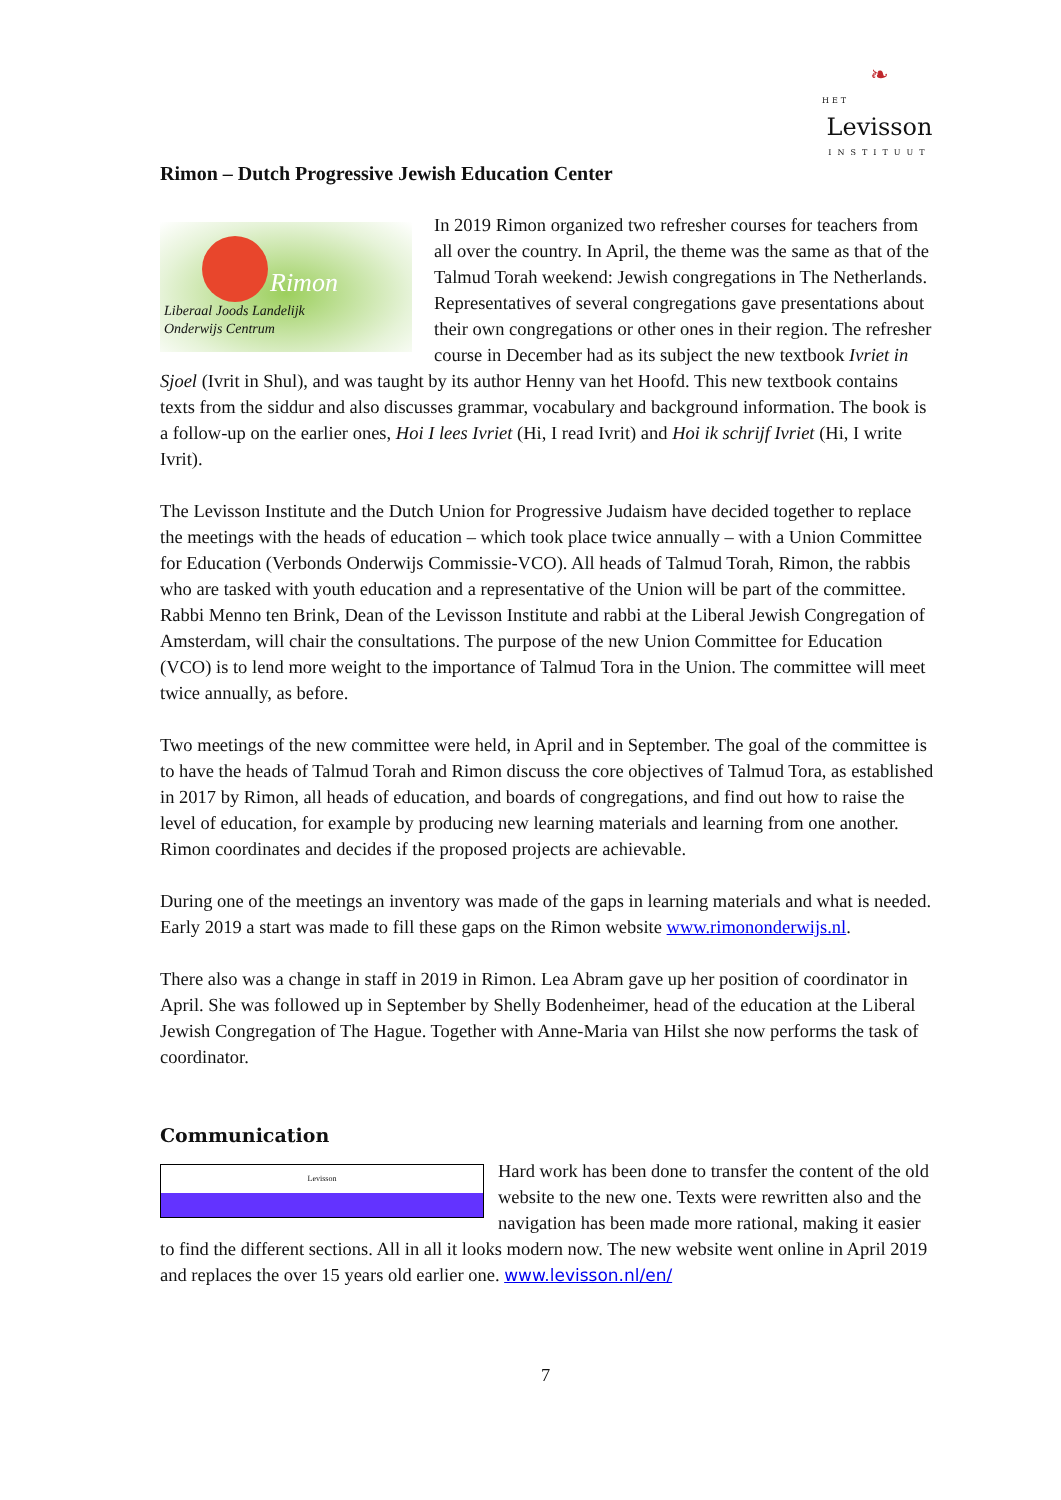❧
HET
Levisson
INSTITUUT
Rimon – Dutch Progressive Jewish Education Center
Rimon
Liberaal Joods Landelijk
Onderwijs Centrum
In 2019 Rimon organized two refresher courses for teachers from all over the country. In April, the theme was the same as that of the Talmud Torah weekend: Jewish congregations in The Netherlands. Representatives of several congregations gave presentations about their own congregations or other ones in their region. The refresher course in December had as its subject the new textbook Ivriet in Sjoel (Ivrit in Shul), and was taught by its author Henny van het Hoofd. This new textbook contains texts from the siddur and also discusses grammar, vocabulary and background information. The book is a follow-up on the earlier ones, Hoi I lees Ivriet (Hi, I read Ivrit) and Hoi ik schrijf Ivriet (Hi, I write Ivrit).
The Levisson Institute and the Dutch Union for Progressive Judaism have decided together to replace the meetings with the heads of education – which took place twice annually – with a Union Committee for Education (Verbonds Onderwijs Commissie-VCO). All heads of Talmud Torah, Rimon, the rabbis who are tasked with youth education and a representative of the Union will be part of the committee. Rabbi Menno ten Brink, Dean of the Levisson Institute and rabbi at the Liberal Jewish Congregation of Amsterdam, will chair the consultations. The purpose of the new Union Committee for Education (VCO) is to lend more weight to the importance of Talmud Tora in the Union. The committee will meet twice annually, as before.
Two meetings of the new committee were held, in April and in September. The goal of the committee is to have the heads of Talmud Torah and Rimon discuss the core objectives of Talmud Tora, as established in 2017 by Rimon, all heads of education, and boards of congregations, and find out how to raise the level of education, for example by producing new learning materials and learning from one another. Rimon coordinates and decides if the proposed projects are achievable.
During one of the meetings an inventory was made of the gaps in learning materials and what is needed. Early 2019 a start was made to fill these gaps on the Rimon website www.rimononderwijs.nl.
There also was a change in staff in 2019 in Rimon. Lea Abram gave up her position of coordinator in April. She was followed up in September by Shelly Bodenheimer, head of the education at the Liberal Jewish Congregation of The Hague. Together with Anne-Maria van Hilst she now performs the task of coordinator.
Communication
Levisson
Hard work has been done to transfer the content of the old website to the new one. Texts were rewritten also and the navigation has been made more rational, making it easier to find the different sections. All in all it looks modern now. The new website went online in April 2019 and replaces the over 15 years old earlier one. www.levisson.nl/en/
7